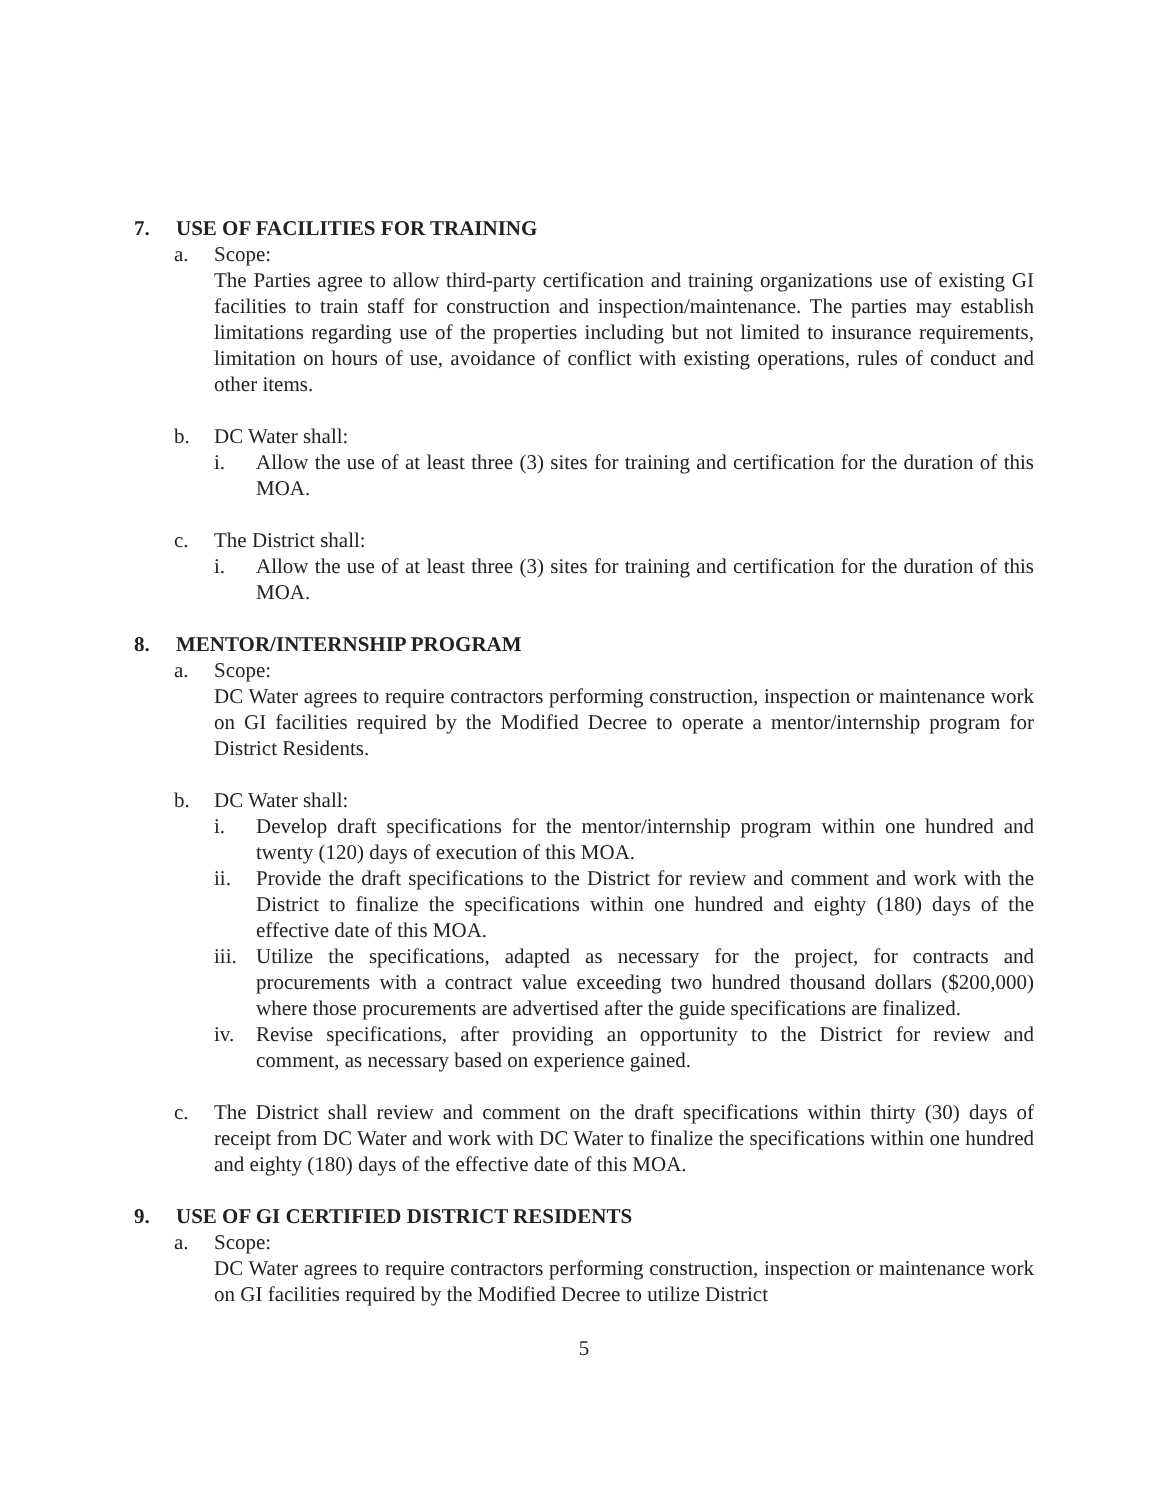7. USE OF FACILITIES FOR TRAINING
a. Scope:
The Parties agree to allow third-party certification and training organizations use of existing GI facilities to train staff for construction and inspection/maintenance. The parties may establish limitations regarding use of the properties including but not limited to insurance requirements, limitation on hours of use, avoidance of conflict with existing operations, rules of conduct and other items.
b. DC Water shall:
i. Allow the use of at least three (3) sites for training and certification for the duration of this MOA.
c. The District shall:
i. Allow the use of at least three (3) sites for training and certification for the duration of this MOA.
8. MENTOR/INTERNSHIP PROGRAM
a. Scope:
DC Water agrees to require contractors performing construction, inspection or maintenance work on GI facilities required by the Modified Decree to operate a mentor/internship program for District Residents.
b. DC Water shall:
i. Develop draft specifications for the mentor/internship program within one hundred and twenty (120) days of execution of this MOA.
ii. Provide the draft specifications to the District for review and comment and work with the District to finalize the specifications within one hundred and eighty (180) days of the effective date of this MOA.
iii.
Utilize the specifications, adapted as necessary for the project, for contracts and procurements with a contract value exceeding two hundred thousand dollars ($200,000) where those procurements are advertised after the guide specifications are finalized.
iv. Revise specifications, after providing an opportunity to the District for review and comment, as necessary based on experience gained.
c. The District shall review and comment on the draft specifications within thirty (30) days of receipt from DC Water and work with DC Water to finalize the specifications within one hundred and eighty (180) days of the effective date of this MOA.
9. USE OF GI CERTIFIED DISTRICT RESIDENTS
a. Scope:
DC Water agrees to require contractors performing construction, inspection or maintenance work on GI facilities required by the Modified Decree to utilize District
5